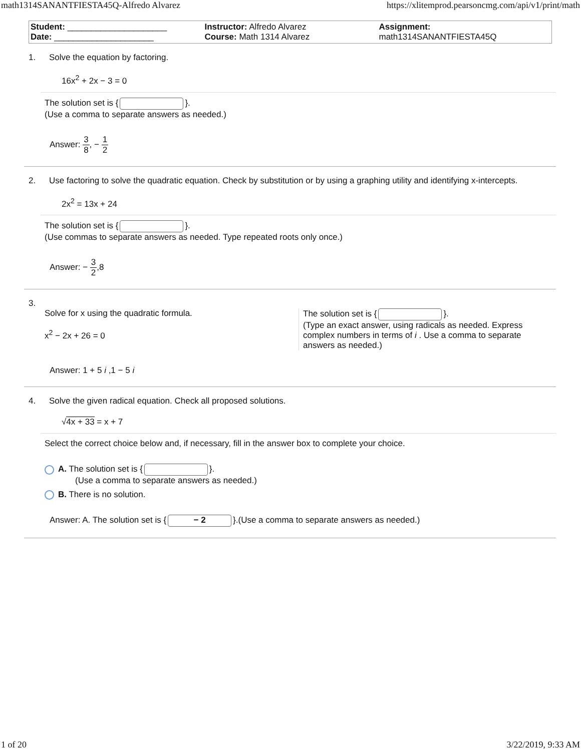math1314SANANTFIESTA45Q-Alfredo Alvarez https://xlitemprod.pearsoncmg.com/api/v1/print/math
| Student: _____________________ Date: _____________________ | Instructor: Alfredo Alvarez Course: Math 1314 Alvarez | Assignment: math1314SANANTFIESTA45Q |
1. Solve the equation by factoring.
16x<sup>2</sup> + 2x − 3 = 0
The solution set is { }.
(Use a comma to separate answers as needed.)
Answer: 3 8, − 1 2
2. Use factoring to solve the quadratic equation. Check by substitution or by using a graphing utility and identifying x-intercepts.
2x<sup>2</sup> = 13x + 24
The solution set is { }.
(Use commas to separate answers as needed. Type repeated roots only once.)
Answer: − 3 2,8
3.
Solve for x using the quadratic formula.
x<sup>2</sup> − 2x + 26 = 0
The solution set is { }.
(Type an exact answer, using radicals as needed. Express complex numbers in terms of i . Use a comma to separate answers as needed.)
Answer: 1 + 5 i ,1 − 5 i
4. Solve the given radical equation. Check all proposed solutions.
√4x + 33 = x + 7
Select the correct choice below and, if necessary, fill in the answer box to complete your choice.
A. The solution set is { }.
(Use a comma to separate answers as needed.)
B. There is no solution.
Answer: A. The solution set is { − 2 }.(Use a comma to separate answers as needed.)
1 of 20 3/22/2019, 9:33 AM